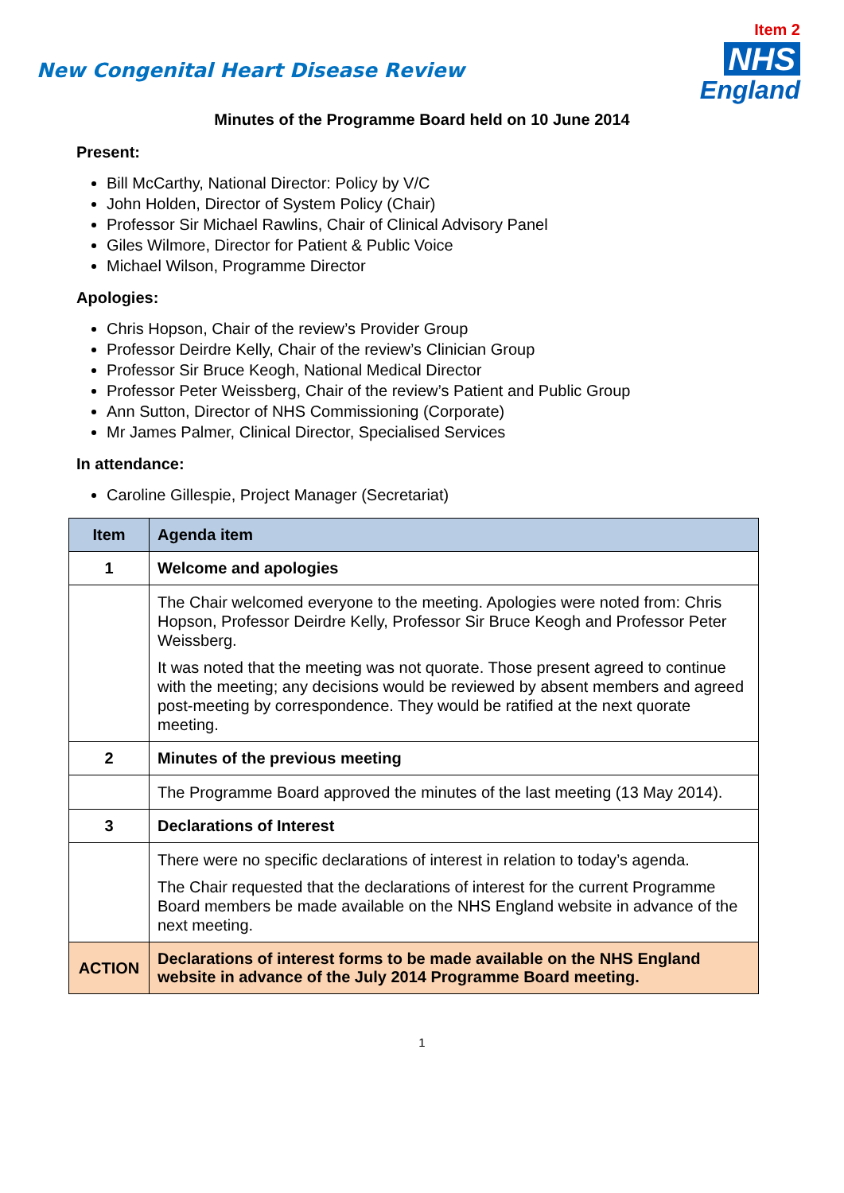New Congenital Heart Disease Review
Item 2
NHS
England
Minutes of the Programme Board held on 10 June 2014
Present:
Bill McCarthy, National Director: Policy by V/C
John Holden, Director of System Policy (Chair)
Professor Sir Michael Rawlins, Chair of Clinical Advisory Panel
Giles Wilmore, Director for Patient & Public Voice
Michael Wilson, Programme Director
Apologies:
Chris Hopson, Chair of the review’s Provider Group
Professor Deirdre Kelly, Chair of the review’s Clinician Group
Professor Sir Bruce Keogh, National Medical Director
Professor Peter Weissberg, Chair of the review’s Patient and Public Group
Ann Sutton, Director of NHS Commissioning (Corporate)
Mr James Palmer, Clinical Director, Specialised Services
In attendance:
Caroline Gillespie, Project Manager (Secretariat)
| Item | Agenda item |
| --- | --- |
| 1 | Welcome and apologies |
| | The Chair welcomed everyone to the meeting. Apologies were noted from: Chris Hopson, Professor Deirdre Kelly, Professor Sir Bruce Keogh and Professor Peter Weissberg. It was noted that the meeting was not quorate. Those present agreed to continue with the meeting; any decisions would be reviewed by absent members and agreed post-meeting by correspondence. They would be ratified at the next quorate meeting. |
| 2 | Minutes of the previous meeting |
| | The Programme Board approved the minutes of the last meeting (13 May 2014). |
| 3 | Declarations of Interest |
| | There were no specific declarations of interest in relation to today’s agenda. The Chair requested that the declarations of interest for the current Programme Board members be made available on the NHS England website in advance of the next meeting. |
| ACTION | Declarations of interest forms to be made available on the NHS England website in advance of the July 2014 Programme Board meeting. |
1